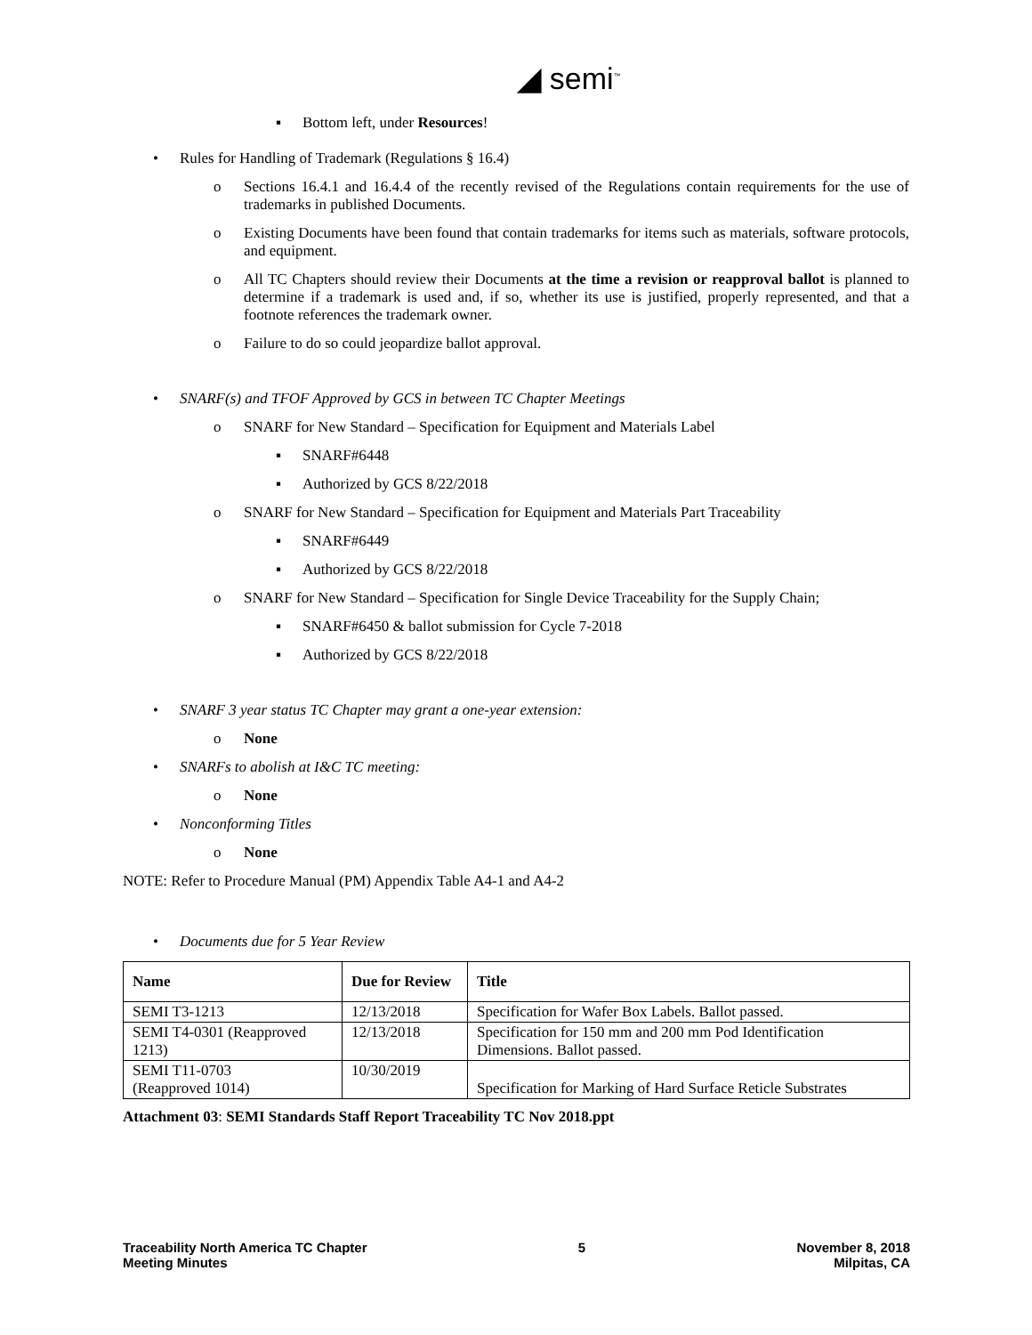◢ semi<sup>™</sup>
▪ Bottom left, under Resources!
• Rules for Handling of Trademark (Regulations § 16.4)
o Sections 16.4.1 and 16.4.4 of the recently revised of the Regulations contain requirements for the use of trademarks in published Documents.
o Existing Documents have been found that contain trademarks for items such as materials, software protocols, and equipment.
o All TC Chapters should review their Documents at the time a revision or reapproval ballot is planned to determine if a trademark is used and, if so, whether its use is justified, properly represented, and that a footnote references the trademark owner.
o Failure to do so could jeopardize ballot approval.
• SNARF(s) and TFOF Approved by GCS in between TC Chapter Meetings
o SNARF for New Standard – Specification for Equipment and Materials Label
▪ SNARF#6448
▪ Authorized by GCS 8/22/2018
o SNARF for New Standard – Specification for Equipment and Materials Part Traceability
▪ SNARF#6449
▪ Authorized by GCS 8/22/2018
o SNARF for New Standard – Specification for Single Device Traceability for the Supply Chain;
▪ SNARF#6450 & ballot submission for Cycle 7-2018
▪ Authorized by GCS 8/22/2018
• SNARF 3 year status TC Chapter may grant a one-year extension:
o None
• SNARFs to abolish at I&C TC meeting:
o None
• Nonconforming Titles
o None
NOTE: Refer to Procedure Manual (PM) Appendix Table A4-1 and A4-2
• Documents due for 5 Year Review
| Name | Due for Review | Title |
| --- | --- | --- |
| SEMI T3-1213 | 12/13/2018 | Specification for Wafer Box Labels. Ballot passed. |
| SEMI T4-0301 (Reapproved 1213) | 12/13/2018 | Specification for 150 mm and 200 mm Pod Identification Dimensions. Ballot passed. |
| SEMI T11-0703 (Reapproved 1014) | 10/30/2019 | Specification for Marking of Hard Surface Reticle Substrates |
Attachment 03: SEMI Standards Staff Report Traceability TC Nov 2018.ppt
Traceability North America TC Chapter
Meeting Minutes
5 November 8, 2018
Milpitas, CA